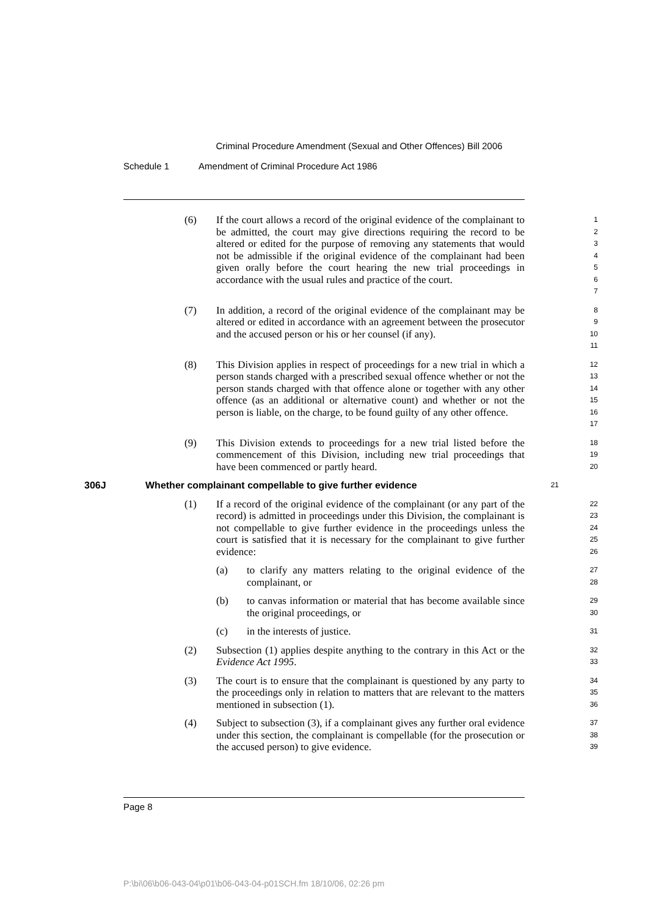Criminal Procedure Amendment (Sexual and Other Offences) Bill 2006
Schedule 1 Amendment of Criminal Procedure Act 1986
(6) If the court allows a record of the original evidence of the complainant to be admitted, the court may give directions requiring the record to be altered or edited for the purpose of removing any statements that would not be admissible if the original evidence of the complainant had been given orally before the court hearing the new trial proceedings in accordance with the usual rules and practice of the court.
1
2
3
4
5
6
7
(7) In addition, a record of the original evidence of the complainant may be altered or edited in accordance with an agreement between the prosecutor and the accused person or his or her counsel (if any).
8
9
10
11
(8) This Division applies in respect of proceedings for a new trial in which a person stands charged with a prescribed sexual offence whether or not the person stands charged with that offence alone or together with any other offence (as an additional or alternative count) and whether or not the person is liable, on the charge, to be found guilty of any other offence.
12
13
14
15
16
17
(9) This Division extends to proceedings for a new trial listed before the commencement of this Division, including new trial proceedings that have been commenced or partly heard.
18
19
20
306J Whether complainant compellable to give further evidence
21
(1) If a record of the original evidence of the complainant (or any part of the record) is admitted in proceedings under this Division, the complainant is not compellable to give further evidence in the proceedings unless the court is satisfied that it is necessary for the complainant to give further evidence:
22
23
24
25
26
(a) to clarify any matters relating to the original evidence of the complainant, or
27
28
(b) to canvas information or material that has become available since the original proceedings, or
29
30
(c) in the interests of justice.
31
(2) Subsection (1) applies despite anything to the contrary in this Act or the Evidence Act 1995.
32
33
(3) The court is to ensure that the complainant is questioned by any party to the proceedings only in relation to matters that are relevant to the matters mentioned in subsection (1).
34
35
36
(4) Subject to subsection (3), if a complainant gives any further oral evidence under this section, the complainant is compellable (for the prosecution or the accused person) to give evidence.
37
38
39
Page 8
P:\bi\06\b06-043-04\p01\b06-043-04-p01SCH.fm 18/10/06, 02:26 pm